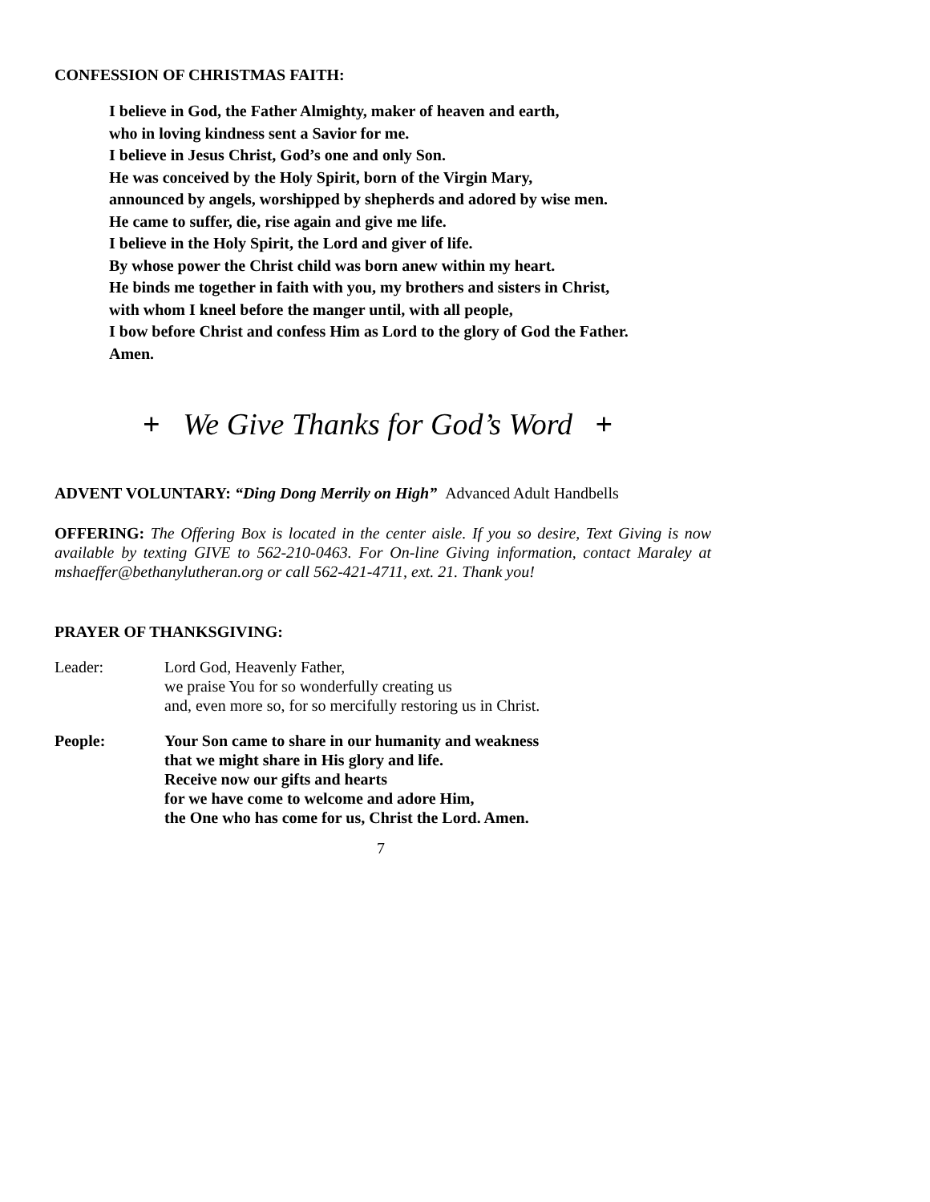CONFESSION OF CHRISTMAS FAITH:
I believe in God, the Father Almighty, maker of heaven and earth,
who in loving kindness sent a Savior for me.
I believe in Jesus Christ, God’s one and only Son.
He was conceived by the Holy Spirit, born of the Virgin Mary,
announced by angels, worshipped by shepherds and adored by wise men.
He came to suffer, die, rise again and give me life.
I believe in the Holy Spirit, the Lord and giver of life.
By whose power the Christ child was born anew within my heart.
He binds me together in faith with you, my brothers and sisters in Christ,
with whom I kneel before the manger until, with all people,
I bow before Christ and confess Him as Lord to the glory of God the Father.
Amen.
+ We Give Thanks for God’s Word +
ADVENT VOLUNTARY: “Ding Dong Merrily on High” Advanced Adult Handbells
OFFERING: The Offering Box is located in the center aisle. If you so desire, Text Giving is now available by texting GIVE to 562-210-0463. For On-line Giving information, contact Maraley at mshaeffer@bethanylutheran.org or call 562-421-4711, ext. 21. Thank you!
PRAYER OF THANKSGIVING:
Leader: Lord God, Heavenly Father,
we praise You for so wonderfully creating us
and, even more so, for so mercifully restoring us in Christ.
People: Your Son came to share in our humanity and weakness
that we might share in His glory and life.
Receive now our gifts and hearts
for we have come to welcome and adore Him,
the One who has come for us, Christ the Lord. Amen.
7